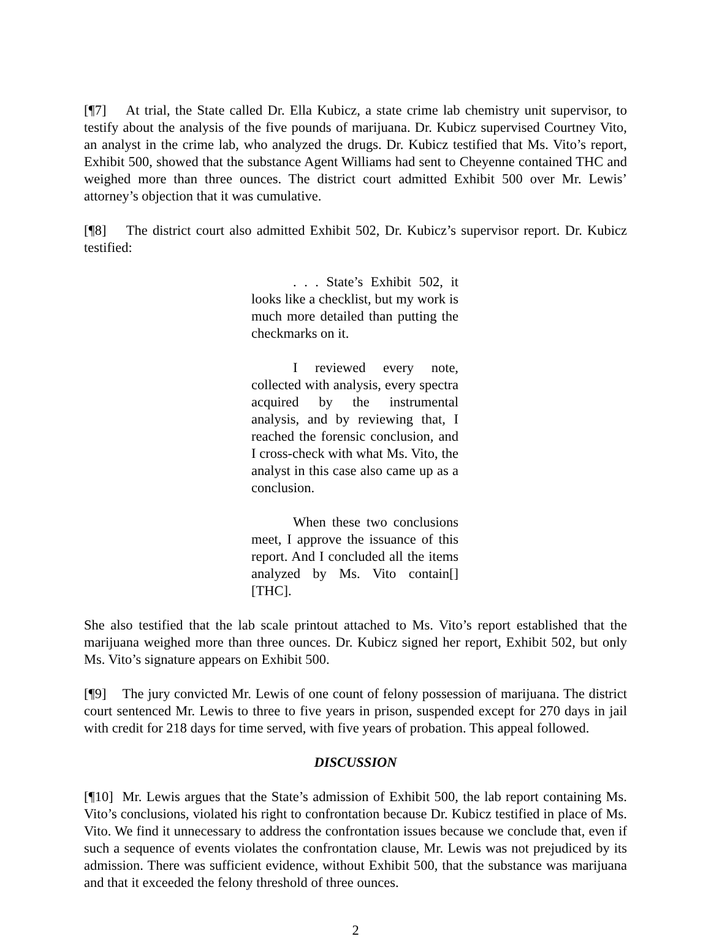[¶7] At trial, the State called Dr. Ella Kubicz, a state crime lab chemistry unit supervisor, to testify about the analysis of the five pounds of marijuana. Dr. Kubicz supervised Courtney Vito, an analyst in the crime lab, who analyzed the drugs. Dr. Kubicz testified that Ms. Vito’s report, Exhibit 500, showed that the substance Agent Williams had sent to Cheyenne contained THC and weighed more than three ounces. The district court admitted Exhibit 500 over Mr. Lewis’ attorney’s objection that it was cumulative.
[¶8] The district court also admitted Exhibit 502, Dr. Kubicz’s supervisor report. Dr. Kubicz testified:
. . . State’s Exhibit 502, it looks like a checklist, but my work is much more detailed than putting the checkmarks on it.
I reviewed every note, collected with analysis, every spectra acquired by the instrumental analysis, and by reviewing that, I reached the forensic conclusion, and I cross-check with what Ms. Vito, the analyst in this case also came up as a conclusion.
When these two conclusions meet, I approve the issuance of this report. And I concluded all the items analyzed by Ms. Vito contain[] [THC].
She also testified that the lab scale printout attached to Ms. Vito’s report established that the marijuana weighed more than three ounces. Dr. Kubicz signed her report, Exhibit 502, but only Ms. Vito’s signature appears on Exhibit 500.
[¶9] The jury convicted Mr. Lewis of one count of felony possession of marijuana. The district court sentenced Mr. Lewis to three to five years in prison, suspended except for 270 days in jail with credit for 218 days for time served, with five years of probation. This appeal followed.
DISCUSSION
[¶10] Mr. Lewis argues that the State’s admission of Exhibit 500, the lab report containing Ms. Vito’s conclusions, violated his right to confrontation because Dr. Kubicz testified in place of Ms. Vito. We find it unnecessary to address the confrontation issues because we conclude that, even if such a sequence of events violates the confrontation clause, Mr. Lewis was not prejudiced by its admission. There was sufficient evidence, without Exhibit 500, that the substance was marijuana and that it exceeded the felony threshold of three ounces.
2